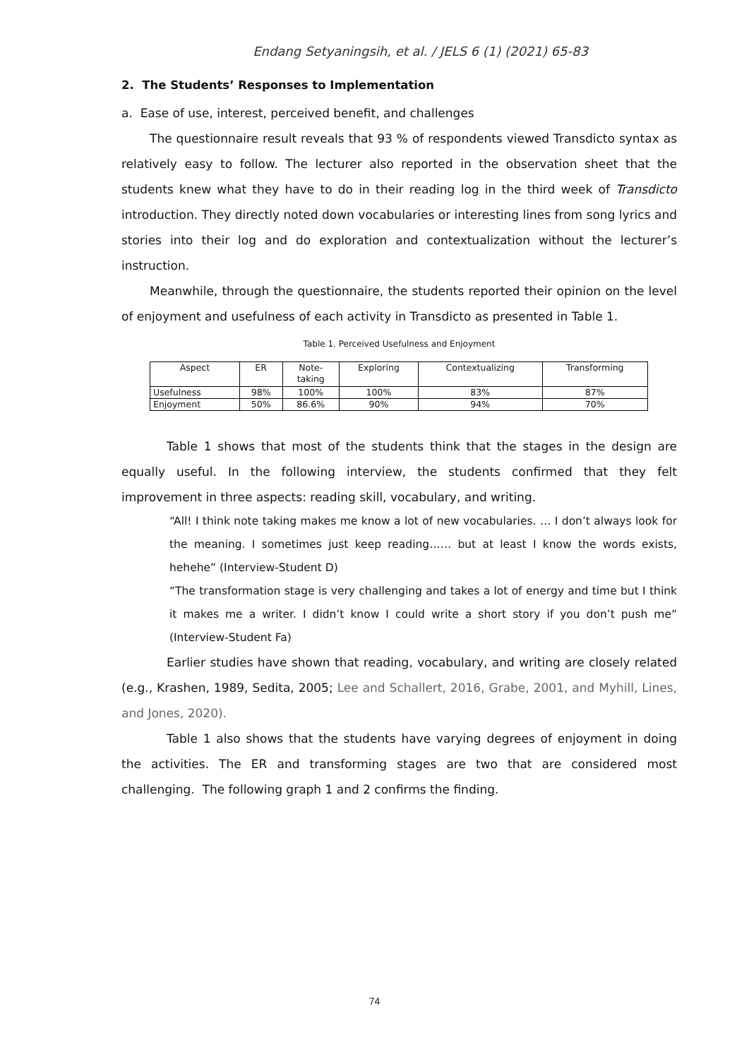Endang Setyaningsih, et al. / JELS 6 (1) (2021) 65-83
2. The Students’ Responses to Implementation
a. Ease of use, interest, perceived benefit, and challenges
The questionnaire result reveals that 93 % of respondents viewed Transdicto syntax as relatively easy to follow. The lecturer also reported in the observation sheet that the students knew what they have to do in their reading log in the third week of Transdicto introduction. They directly noted down vocabularies or interesting lines from song lyrics and stories into their log and do exploration and contextualization without the lecturer’s instruction.
Meanwhile, through the questionnaire, the students reported their opinion on the level of enjoyment and usefulness of each activity in Transdicto as presented in Table 1.
Table 1. Perceived Usefulness and Enjoyment
| Aspect | ER | Note- taking | Exploring | Contextualizing | Transforming |
| Usefulness | 98% | 100% | 100% | 83% | 87% |
| Enjoyment | 50% | 86.6% | 90% | 94% | 70% |
Table 1 shows that most of the students think that the stages in the design are equally useful. In the following interview, the students confirmed that they felt improvement in three aspects: reading skill, vocabulary, and writing.
“All! I think note taking makes me know a lot of new vocabularies. … I don’t always look for the meaning. I sometimes just keep reading…… but at least I know the words exists, hehehe” (Interview-Student D)
“The transformation stage is very challenging and takes a lot of energy and time but I think it makes me a writer. I didn’t know I could write a short story if you don’t push me” (Interview-Student Fa)
Earlier studies have shown that reading, vocabulary, and writing are closely related (e.g., Krashen, 1989, Sedita, 2005; Lee and Schallert, 2016, Grabe, 2001, and Myhill, Lines, and Jones, 2020).
Table 1 also shows that the students have varying degrees of enjoyment in doing the activities. The ER and transforming stages are two that are considered most challenging. The following graph 1 and 2 confirms the finding.
74